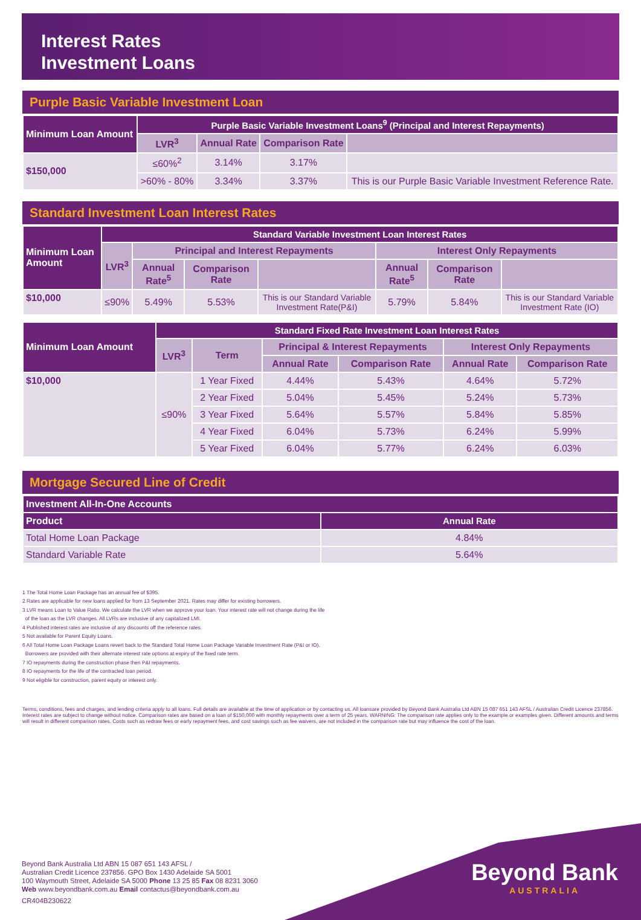Interest Rates
Investment Loans
Purple Basic Variable Investment Loan
| Minimum Loan Amount | Purple Basic Variable Investment Loans<sup>9</sup> (Principal and Interest Repayments) | | | |
| | LVR<sup>3</sup> | Annual Rate | Comparison Rate | |
| $150,000 | ≤60%<sup>2</sup> | 3.14% | 3.17% | |
| | >60% - 80% | 3.34% | 3.37% | This is our Purple Basic Variable Investment Reference Rate. |
Standard Investment Loan Interest Rates
| Minimum Loan Amount | Standard Variable Investment Loan Interest Rates | | | | | | |
| | LVR<sup>3</sup> | Principal and Interest Repayments | | | Interest Only Repayments | | |
| | | Annual Rate<sup>5</sup> | Comparison Rate | | Annual Rate<sup>5</sup> | Comparison Rate | |
| $10,000 | ≤90% | 5.49% | 5.53% | This is our Standard Variable Investment Rate(P&I) | 5.79% | 5.84% | This is our Standard Variable Investment Rate (IO) |
| Minimum Loan Amount | Standard Fixed Rate Investment Loan Interest Rates | | | | | |
| | LVR<sup>3</sup> | Term | Principal & Interest Repayments | | Interest Only Repayments | |
| | | | Annual Rate | Comparison Rate | Annual Rate | Comparison Rate |
| $10,000 | ≤90% | 1 Year Fixed | 4.44% | 5.43% | 4.64% | 5.72% |
| | | 2 Year Fixed | 5.04% | 5.45% | 5.24% | 5.73% |
| | | 3 Year Fixed | 5.64% | 5.57% | 5.84% | 5.85% |
| | | 4 Year Fixed | 6.04% | 5.73% | 6.24% | 5.99% |
| | | 5 Year Fixed | 6.04% | 5.77% | 6.24% | 6.03% |
Mortgage Secured Line of Credit
| Investment All-In-One Accounts | |
| Product | Annual Rate |
| Total Home Loan Package | 4.84% |
| Standard Variable Rate | 5.64% |
1 The Total Home Loan Package has an annual fee of $395.
2 Rates are applicable for new loans applied for from 13 September 2021. Rates may differ for existing borrowers.
3 LVR means Loan to Value Ratio. We calculate the LVR when we approve your loan. Your interest rate will not change during the life
of the loan as the LVR changes. All LVRs are inclusive of any capitalized LMI.
4 Published interest rates are inclusive of any discounts off the reference rates.
5 Not available for Parent Equity Loans.
6 All Total Home Loan Package Loans revert back to the Standard Total Home Loan Package Variable Investment Rate (P&I or IO).
Borrowers are provided with their alternate interest rate options at expiry of the fixed rate term.
7 IO repayments during the construction phase then P&I repayments.
8 IO repayments for the life of the contracted loan period.
9 Not eligible for construction, parent equity or interest only.
Terms, conditions, fees and charges, and lending criteria apply to all loans. Full details are available at the time of application or by contacting us. All loansare provided by Beyond Bank Australia Ltd ABN 15 087 651 143 AFSL / Australian Credit Licence 237856. Interest rates are subject to change without notice. Comparison rates are based on a loan of $150,000 with monthly repayments over a term of 25 years. WARNING: The comparison rate applies only to the example or examples given. Different amounts and terms will result in different comparison rates. Costs such as redraw fees or early repayment fees, and cost savings such as fee waivers, are not included in the comparison rate but may influence the cost of the loan.
Beyond Bank
AUSTRALIA
Beyond Bank Australia Ltd ABN 15 087 651 143 AFSL /
Australian Credit Licence 237856. GPO Box 1430 Adelaide SA 5001
100 Waymouth Street, Adelaide SA 5000 Phone 13 25 85 Fax 08 8231 3060
Web www.beyondbank.com.au Email contactus@beyondbank.com.au
CR404B230622